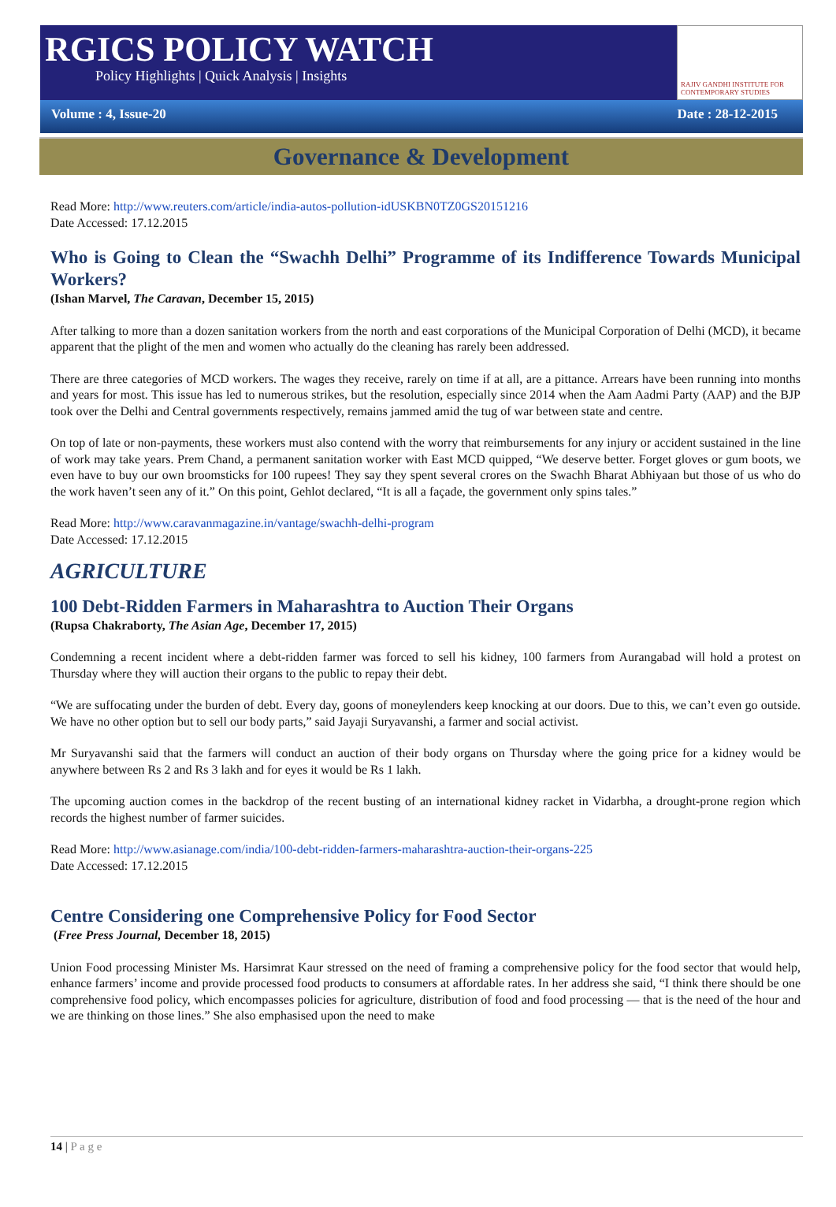RGICS POLICY WATCH
Policy Highlights | Quick Analysis | Insights
RAJIV GANDHI INSTITUTE FOR CONTEMPORARY STUDIES
Volume : 4, Issue-20 Date : 28-12-2015
Governance & Development
Read More: http://www.reuters.com/article/india-autos-pollution-idUSKBN0TZ0GS20151216
Date Accessed: 17.12.2015
Who is Going to Clean the “Swachh Delhi” Programme of its Indifference Towards Municipal Workers?
(Ishan Marvel, The Caravan, December 15, 2015)
After talking to more than a dozen sanitation workers from the north and east corporations of the Municipal Corporation of Delhi (MCD), it became apparent that the plight of the men and women who actually do the cleaning has rarely been addressed.
There are three categories of MCD workers. The wages they receive, rarely on time if at all, are a pittance. Arrears have been running into months and years for most. This issue has led to numerous strikes, but the resolution, especially since 2014 when the Aam Aadmi Party (AAP) and the BJP took over the Delhi and Central governments respectively, remains jammed amid the tug of war between state and centre.
On top of late or non-payments, these workers must also contend with the worry that reimbursements for any injury or accident sustained in the line of work may take years. Prem Chand, a permanent sanitation worker with East MCD quipped, “We deserve better. Forget gloves or gum boots, we even have to buy our own broomsticks for 100 rupees! They say they spent several crores on the Swachh Bharat Abhiyaan but those of us who do the work haven’t seen any of it.” On this point, Gehlot declared, “It is all a façade, the government only spins tales.”
Read More: http://www.caravanmagazine.in/vantage/swachh-delhi-program
Date Accessed: 17.12.2015
AGRICULTURE
100 Debt-Ridden Farmers in Maharashtra to Auction Their Organs
(Rupsa Chakraborty, The Asian Age, December 17, 2015)
Condemning a recent incident where a debt-ridden farmer was forced to sell his kidney, 100 farmers from Aurangabad will hold a protest on Thursday where they will auction their organs to the public to repay their debt.
“We are suffocating under the burden of debt. Every day, goons of moneylenders keep knocking at our doors. Due to this, we can’t even go outside. We have no other option but to sell our body parts,” said Jayaji Suryavanshi, a farmer and social activist.
Mr Suryavanshi said that the farmers will conduct an auction of their body organs on Thursday where the going price for a kidney would be anywhere between Rs 2 and Rs 3 lakh and for eyes it would be Rs 1 lakh.
The upcoming auction comes in the backdrop of the recent busting of an international kidney racket in Vidarbha, a drought-prone region which records the highest number of farmer suicides.
Read More: http://www.asianage.com/india/100-debt-ridden-farmers-maharashtra-auction-their-organs-225
Date Accessed: 17.12.2015
Centre Considering one Comprehensive Policy for Food Sector
(Free Press Journal, December 18, 2015)
Union Food processing Minister Ms. Harsimrat Kaur stressed on the need of framing a comprehensive policy for the food sector that would help, enhance farmers’ income and provide processed food products to consumers at affordable rates. In her address she said, “I think there should be one comprehensive food policy, which encompasses policies for agriculture, distribution of food and food processing — that is the need of the hour and we are thinking on those lines.” She also emphasised upon the need to make
14 | P a g e